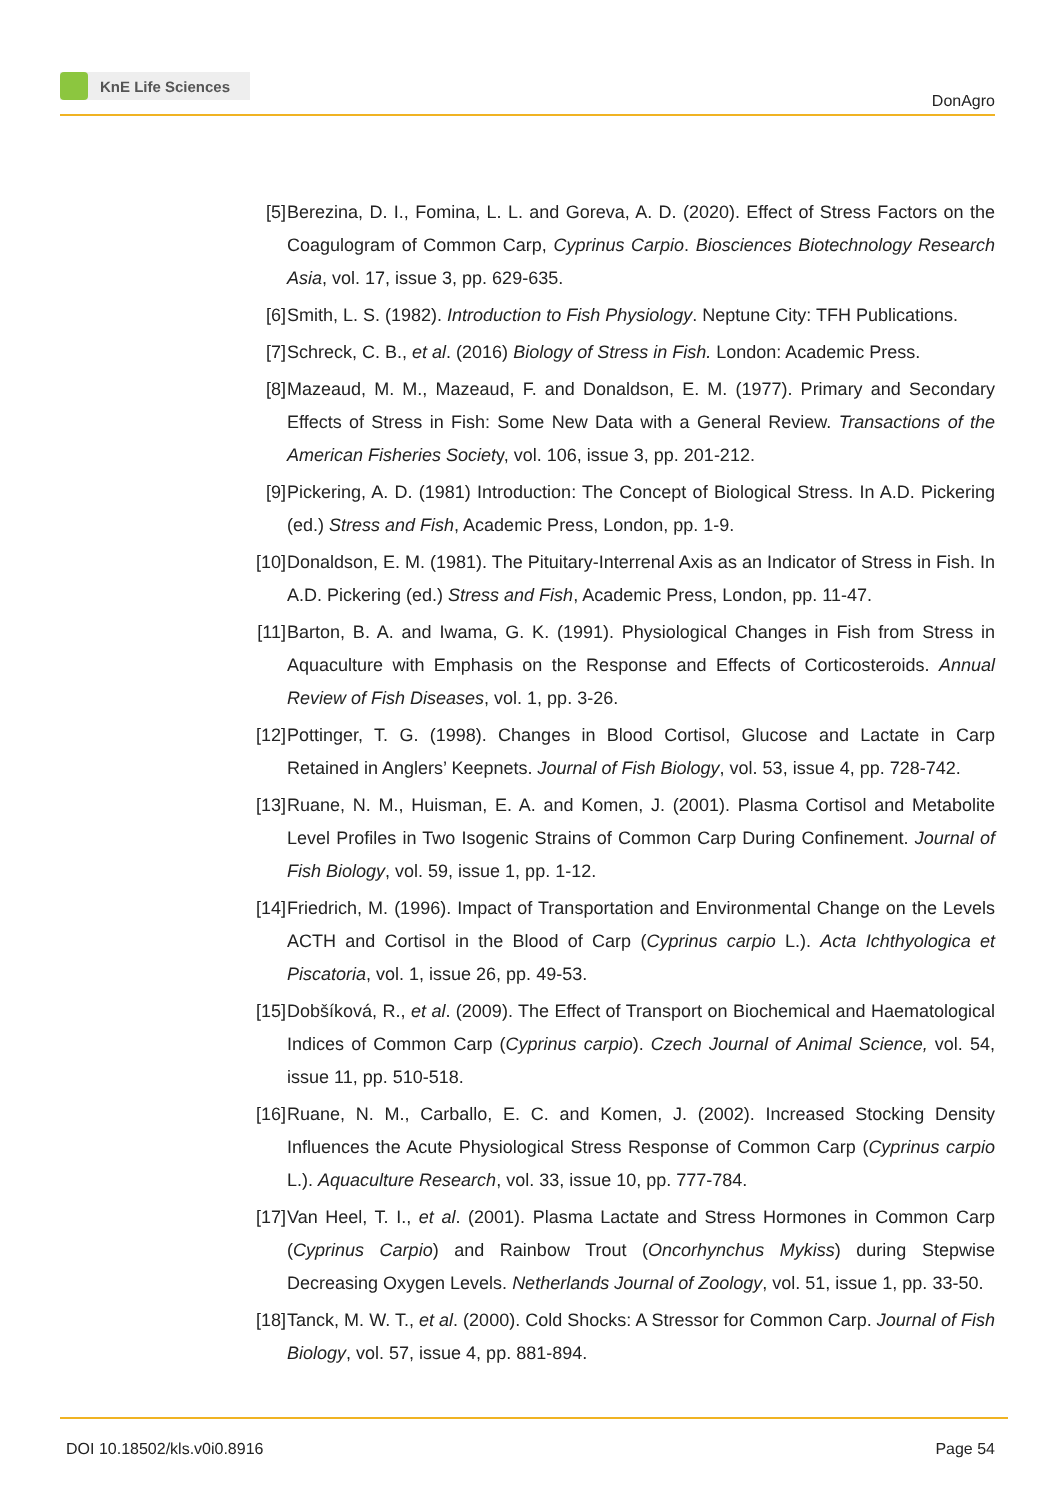KnE Life Sciences
DonAgro
[5] Berezina, D. I., Fomina, L. L. and Goreva, A. D. (2020). Effect of Stress Factors on the Coagulogram of Common Carp, Cyprinus Carpio. Biosciences Biotechnology Research Asia, vol. 17, issue 3, pp. 629-635.
[6] Smith, L. S. (1982). Introduction to Fish Physiology. Neptune City: TFH Publications.
[7] Schreck, C. B., et al. (2016) Biology of Stress in Fish. London: Academic Press.
[8] Mazeaud, M. M., Mazeaud, F. and Donaldson, E. M. (1977). Primary and Secondary Effects of Stress in Fish: Some New Data with a General Review. Transactions of the American Fisheries Society, vol. 106, issue 3, pp. 201-212.
[9] Pickering, A. D. (1981) Introduction: The Concept of Biological Stress. In A.D. Pickering (ed.) Stress and Fish, Academic Press, London, pp. 1-9.
[10]
Donaldson, E. M. (1981). The Pituitary-Interrenal Axis as an Indicator of Stress in Fish. In A.D. Pickering (ed.) Stress and Fish, Academic Press, London, pp. 11-47.
[11]
Barton, B. A. and Iwama, G. K. (1991). Physiological Changes in Fish from Stress in Aquaculture with Emphasis on the Response and Effects of Corticosteroids. Annual Review of Fish Diseases, vol. 1, pp. 3-26.
[12]
Pottinger, T. G. (1998). Changes in Blood Cortisol, Glucose and Lactate in Carp Retained in Anglers’ Keepnets. Journal of Fish Biology, vol. 53, issue 4, pp. 728-742.
[13]
Ruane, N. M., Huisman, E. A. and Komen, J. (2001). Plasma Cortisol and Metabolite Level Profiles in Two Isogenic Strains of Common Carp During Confinement. Journal of Fish Biology, vol. 59, issue 1, pp. 1-12.
[14]
Friedrich, M. (1996). Impact of Transportation and Environmental Change on the Levels ACTH and Cortisol in the Blood of Carp (Cyprinus carpio L.). Acta Ichthyologica et Piscatoria, vol. 1, issue 26, pp. 49-53.
[15]
Dobšíková, R., et al. (2009). The Effect of Transport on Biochemical and Haematological Indices of Common Carp (Cyprinus carpio). Czech Journal of Animal Science, vol. 54, issue 11, pp. 510-518.
[16]
Ruane, N. M., Carballo, E. C. and Komen, J. (2002). Increased Stocking Density Influences the Acute Physiological Stress Response of Common Carp (Cyprinus carpio L.). Aquaculture Research, vol. 33, issue 10, pp. 777-784.
[17]
Van Heel, T. I., et al. (2001). Plasma Lactate and Stress Hormones in Common Carp (Cyprinus Carpio) and Rainbow Trout (Oncorhynchus Mykiss) during Stepwise Decreasing Oxygen Levels. Netherlands Journal of Zoology, vol. 51, issue 1, pp. 33-50.
[18]
Tanck, M. W. T., et al. (2000). Cold Shocks: A Stressor for Common Carp. Journal of Fish Biology, vol. 57, issue 4, pp. 881-894.
DOI 10.18502/kls.v0i0.8916 Page 54